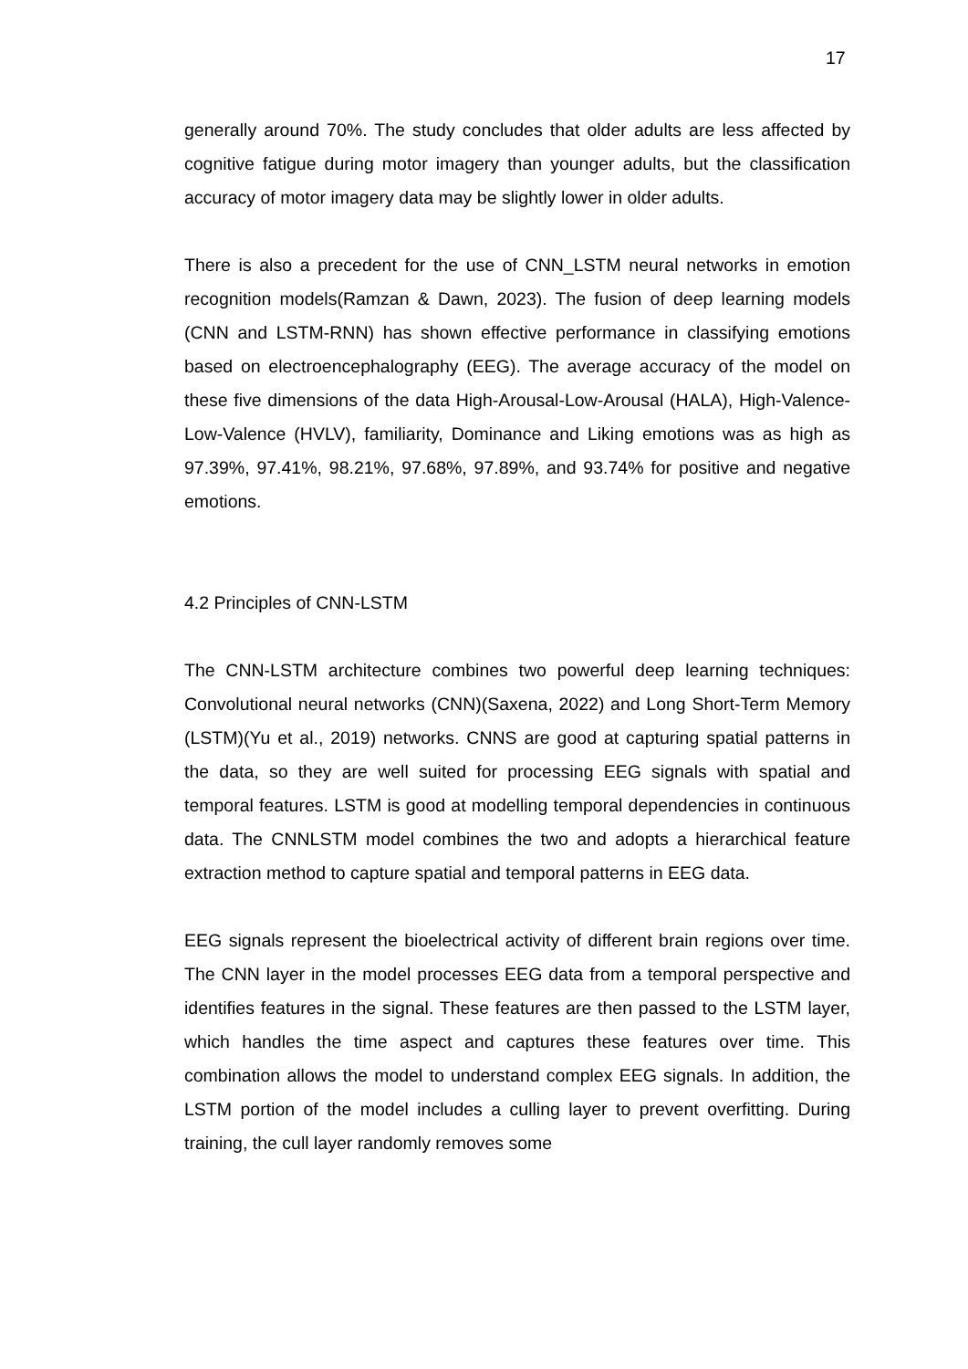17
generally around 70%. The study concludes that older adults are less affected by cognitive fatigue during motor imagery than younger adults, but the classification accuracy of motor imagery data may be slightly lower in older adults.
There is also a precedent for the use of CNN_LSTM neural networks in emotion recognition models(Ramzan & Dawn, 2023). The fusion of deep learning models (CNN and LSTM-RNN) has shown effective performance in classifying emotions based on electroencephalography (EEG). The average accuracy of the model on these five dimensions of the data High-Arousal-Low-Arousal (HALA), High-Valence-Low-Valence (HVLV), familiarity, Dominance and Liking emotions was as high as 97.39%, 97.41%, 98.21%, 97.68%, 97.89%, and 93.74% for positive and negative emotions.
4.2 Principles of CNN-LSTM
The CNN-LSTM architecture combines two powerful deep learning techniques: Convolutional neural networks (CNN)(Saxena, 2022) and Long Short-Term Memory (LSTM)(Yu et al., 2019) networks. CNNS are good at capturing spatial patterns in the data, so they are well suited for processing EEG signals with spatial and temporal features. LSTM is good at modelling temporal dependencies in continuous data. The CNNLSTM model combines the two and adopts a hierarchical feature extraction method to capture spatial and temporal patterns in EEG data.
EEG signals represent the bioelectrical activity of different brain regions over time. The CNN layer in the model processes EEG data from a temporal perspective and identifies features in the signal. These features are then passed to the LSTM layer, which handles the time aspect and captures these features over time. This combination allows the model to understand complex EEG signals. In addition, the LSTM portion of the model includes a culling layer to prevent overfitting. During training, the cull layer randomly removes some